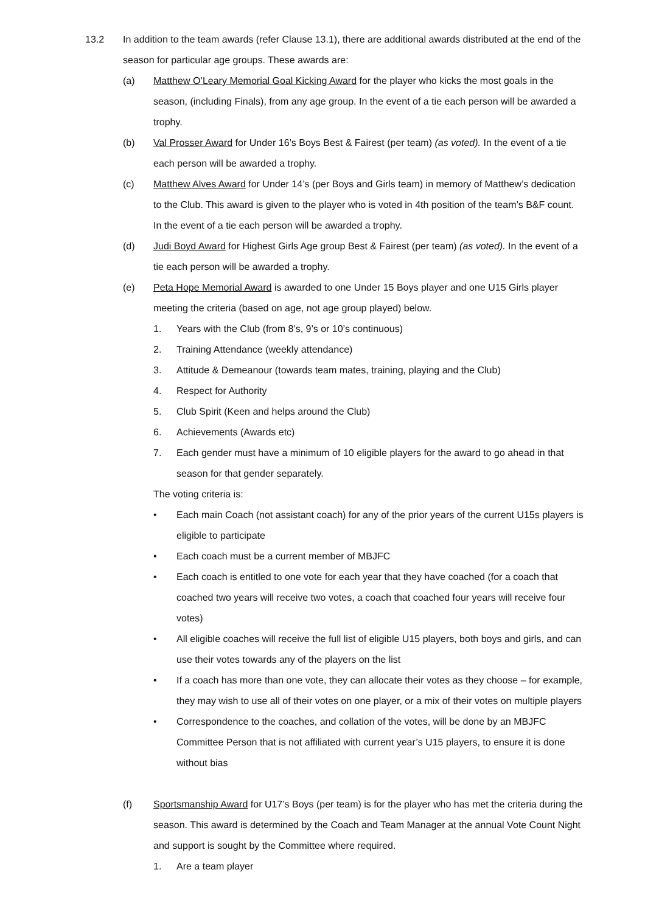13.2 In addition to the team awards (refer Clause 13.1), there are additional awards distributed at the end of the season for particular age groups. These awards are:
(a) Matthew O’Leary Memorial Goal Kicking Award for the player who kicks the most goals in the season, (including Finals), from any age group. In the event of a tie each person will be awarded a trophy.
(b) Val Prosser Award for Under 16’s Boys Best & Fairest (per team) (as voted). In the event of a tie each person will be awarded a trophy.
(c) Matthew Alves Award for Under 14’s (per Boys and Girls team) in memory of Matthew’s dedication to the Club. This award is given to the player who is voted in 4th position of the team’s B&F count. In the event of a tie each person will be awarded a trophy.
(d) Judi Boyd Award for Highest Girls Age group Best & Fairest (per team) (as voted). In the event of a tie each person will be awarded a trophy.
(e) Peta Hope Memorial Award is awarded to one Under 15 Boys player and one U15 Girls player meeting the criteria (based on age, not age group played) below.
1. Years with the Club (from 8’s, 9’s or 10’s continuous)
2. Training Attendance (weekly attendance)
3. Attitude & Demeanour (towards team mates, training, playing and the Club)
4. Respect for Authority
5. Club Spirit (Keen and helps around the Club)
6. Achievements (Awards etc)
7. Each gender must have a minimum of 10 eligible players for the award to go ahead in that season for that gender separately.
The voting criteria is:
• Each main Coach (not assistant coach) for any of the prior years of the current U15s players is eligible to participate
• Each coach must be a current member of MBJFC
• Each coach is entitled to one vote for each year that they have coached (for a coach that coached two years will receive two votes, a coach that coached four years will receive four votes)
• All eligible coaches will receive the full list of eligible U15 players, both boys and girls, and can use their votes towards any of the players on the list
• If a coach has more than one vote, they can allocate their votes as they choose – for example, they may wish to use all of their votes on one player, or a mix of their votes on multiple players
• Correspondence to the coaches, and collation of the votes, will be done by an MBJFC Committee Person that is not affiliated with current year’s U15 players, to ensure it is done without bias
(f) Sportsmanship Award for U17’s Boys (per team) is for the player who has met the criteria during the season. This award is determined by the Coach and Team Manager at the annual Vote Count Night and support is sought by the Committee where required.
1. Are a team player